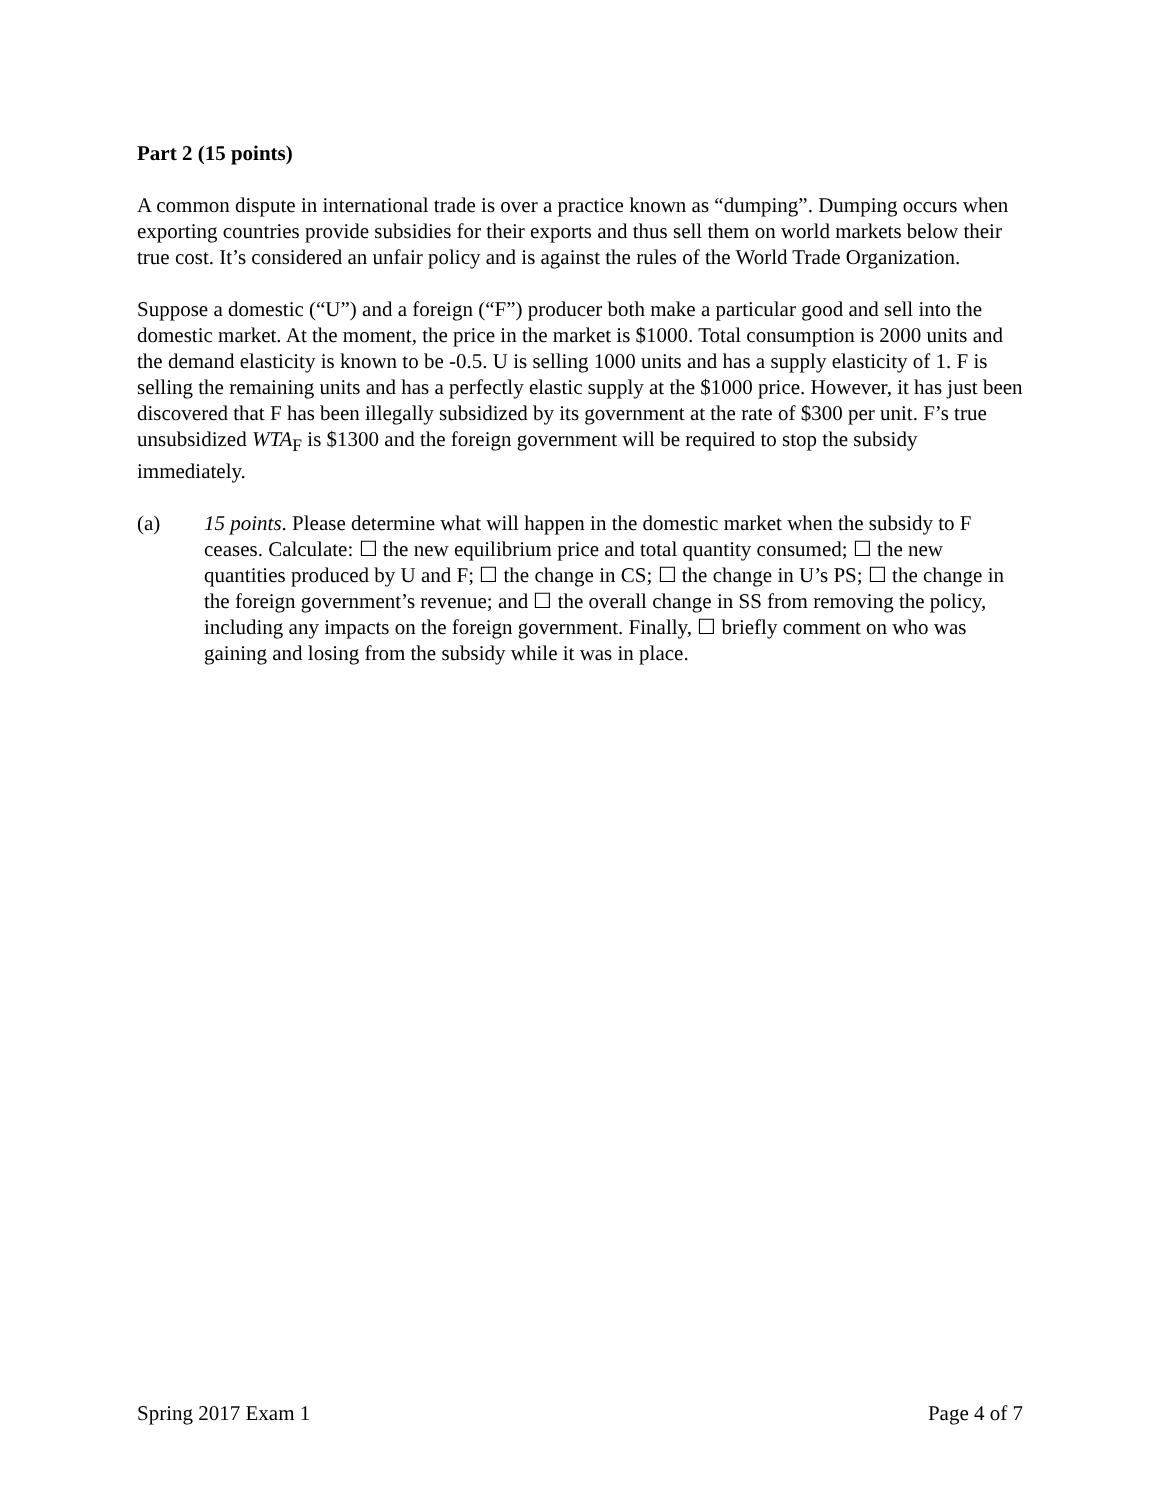Part 2 (15 points)
A common dispute in international trade is over a practice known as “dumping”. Dumping occurs when exporting countries provide subsidies for their exports and thus sell them on world markets below their true cost. It’s considered an unfair policy and is against the rules of the World Trade Organization.
Suppose a domestic (“U”) and a foreign (“F”) producer both make a particular good and sell into the domestic market. At the moment, the price in the market is $1000. Total consumption is 2000 units and the demand elasticity is known to be -0.5. U is selling 1000 units and has a supply elasticity of 1. F is selling the remaining units and has a perfectly elastic supply at the $1000 price. However, it has just been discovered that F has been illegally subsidized by its government at the rate of $300 per unit. F’s true unsubsidized WTA<sub>F</sub> is $1300 and the foreign government will be required to stop the subsidy immediately.
(a) 15 points. Please determine what will happen in the domestic market when the subsidy to F ceases. Calculate: ☐ the new equilibrium price and total quantity consumed; ☐ the new quantities produced by U and F; ☐ the change in CS; ☐ the change in U’s PS; ☐ the change in the foreign government’s revenue; and ☐ the overall change in SS from removing the policy, including any impacts on the foreign government. Finally, ☐ briefly comment on who was gaining and losing from the subsidy while it was in place.
Spring 2017 Exam 1 Page 4 of 7